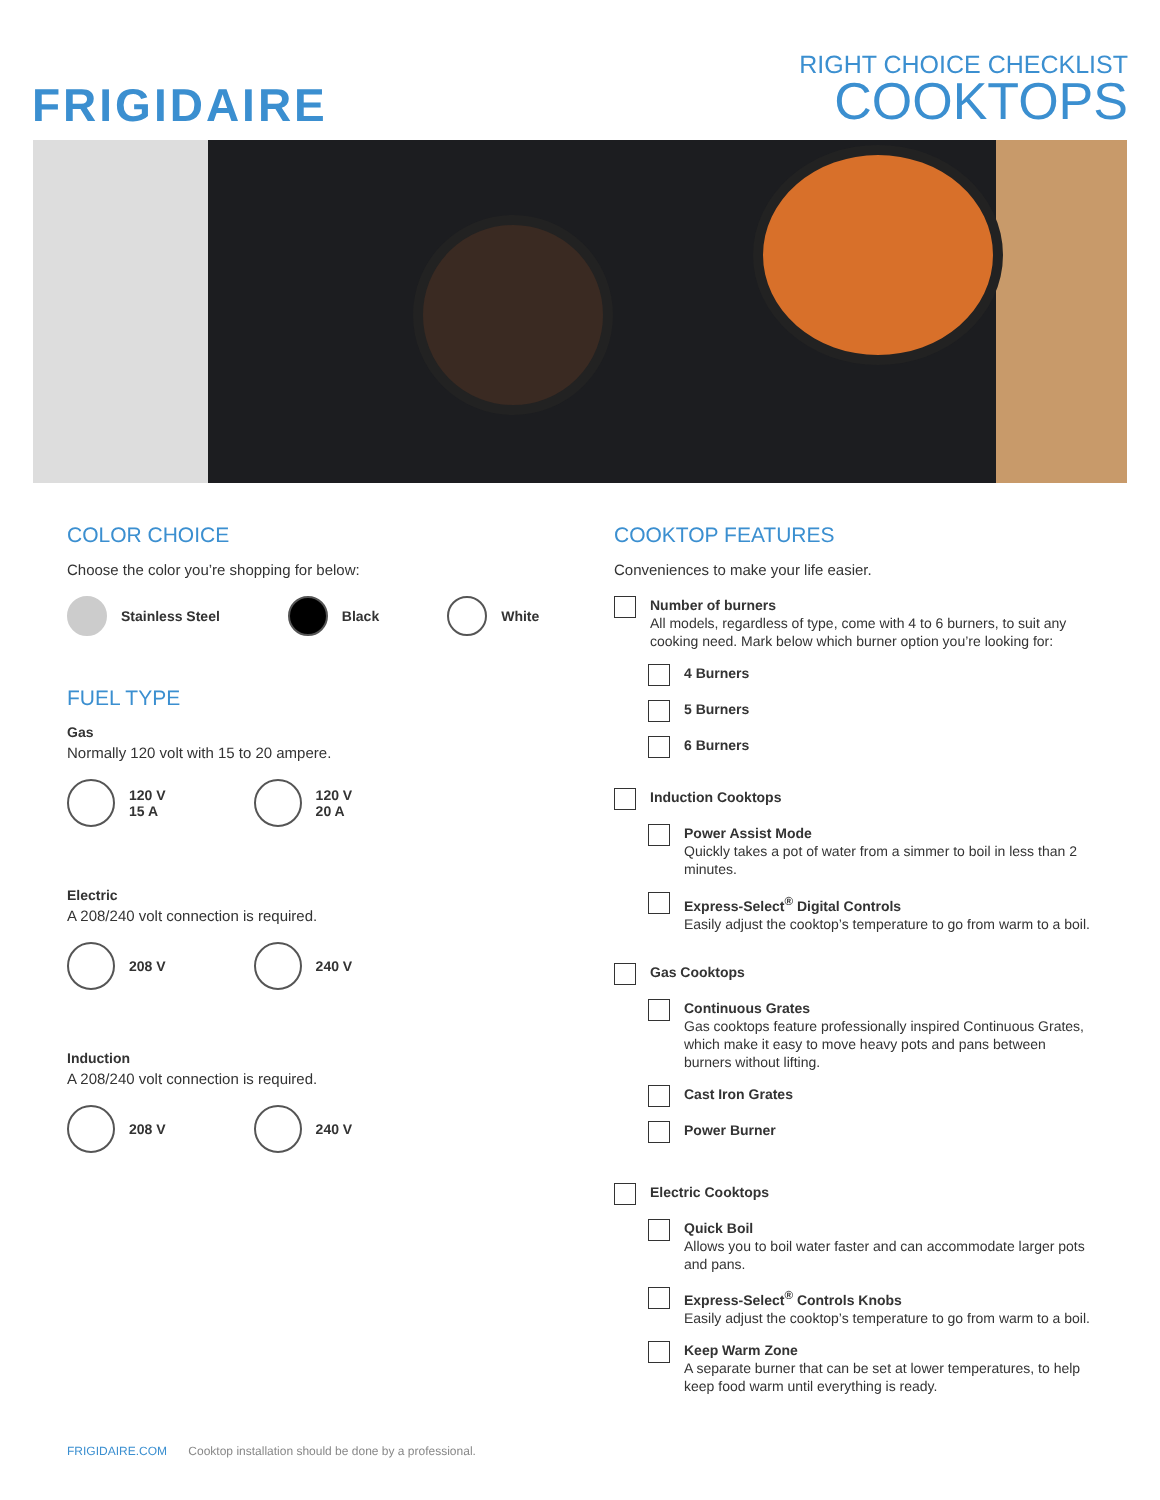FRIGIDAIRE
RIGHT CHOICE CHECKLIST
COOKTOPS
COLOR CHOICE
Choose the color you’re shopping for below:
Stainless Steel Black White
FUEL TYPE
Gas
Normally 120 volt with 15 to 20 ampere.
120 V
15 A
120 V
20 A
Electric
A 208/240 volt connection is required.
208 V 240 V
Induction
A 208/240 volt connection is required.
208 V 240 V
COOKTOP FEATURES
Conveniences to make your life easier.
Number of burners
All models, regardless of type, come with 4 to 6 burners, to suit any cooking need. Mark below which burner option you’re looking for:
4 Burners
5 Burners
6 Burners
Induction Cooktops
Power Assist Mode
Quickly takes a pot of water from a simmer to boil in less than 2 minutes.
Express-Select<sup>®</sup> Digital Controls
Easily adjust the cooktop’s temperature to go from warm to a boil.
Gas Cooktops
Continuous Grates
Gas cooktops feature professionally inspired Continuous Grates, which make it easy to move heavy pots and pans between burners without lifting.
Cast Iron Grates
Power Burner
Electric Cooktops
Quick Boil
Allows you to boil water faster and can accommodate larger pots and pans.
Express-Select<sup>®</sup> Controls Knobs
Easily adjust the cooktop’s temperature to go from warm to a boil.
Keep Warm Zone
A separate burner that can be set at lower temperatures, to help keep food warm until everything is ready.
FRIGIDAIRE.COM Cooktop installation should be done by a professional.